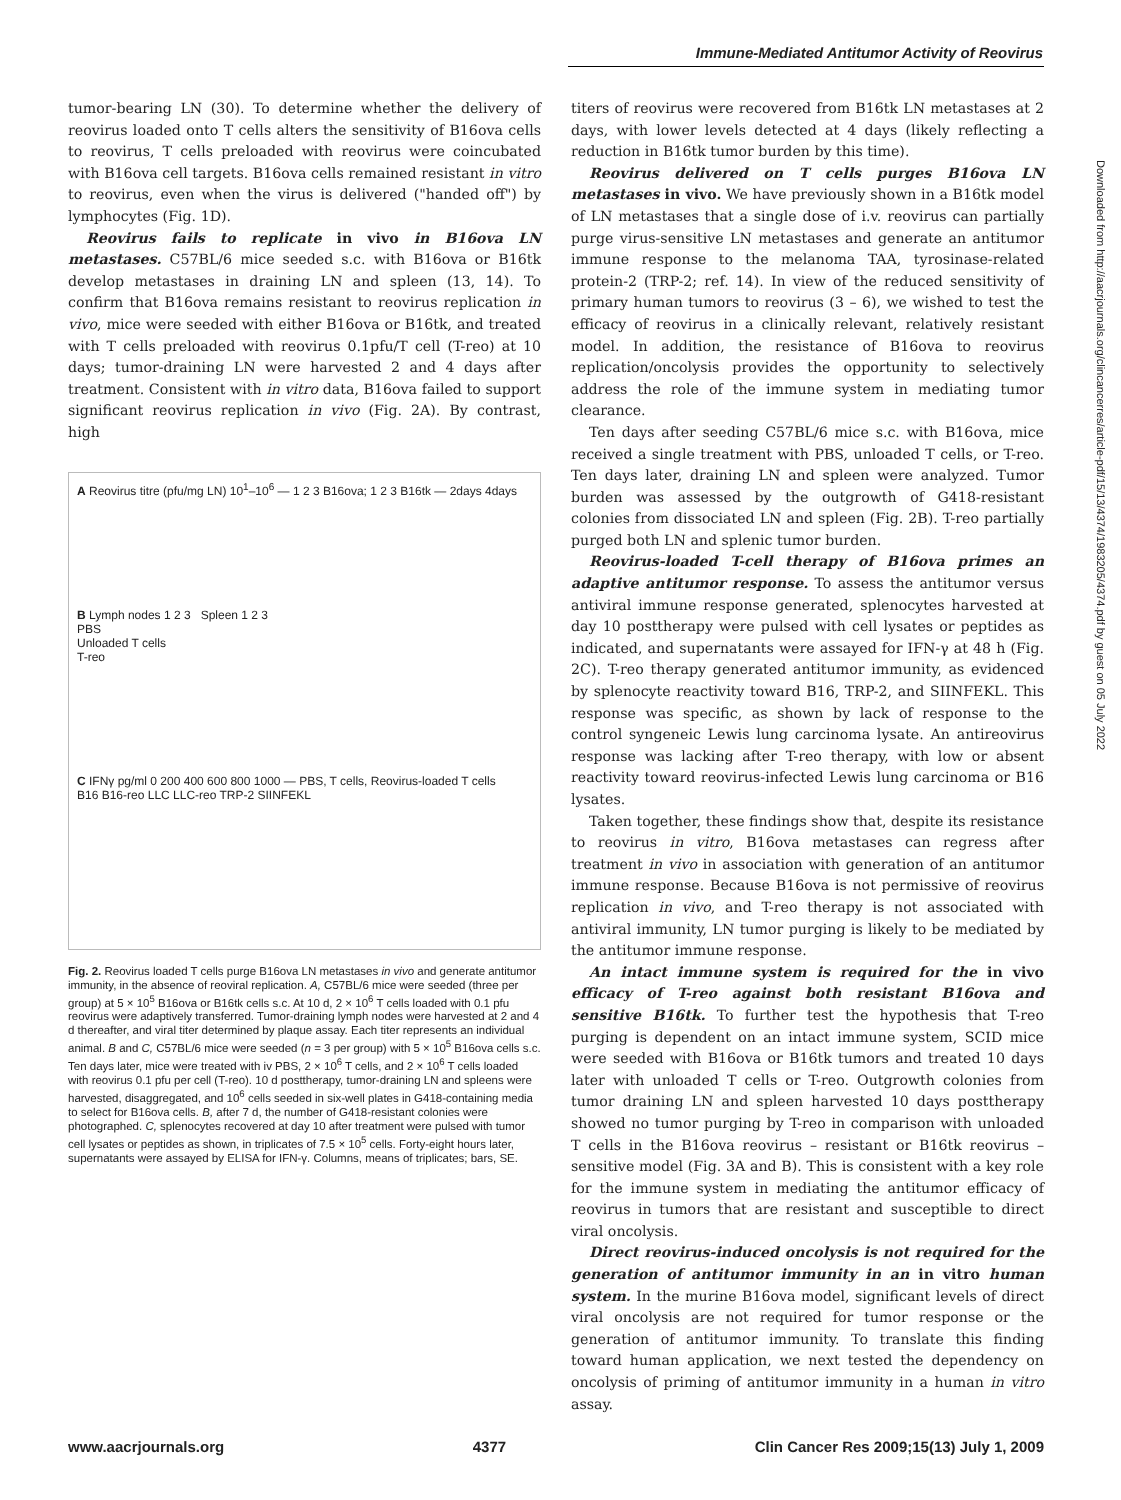Immune-Mediated Antitumor Activity of Reovirus
tumor-bearing LN (30). To determine whether the delivery of reovirus loaded onto T cells alters the sensitivity of B16ova cells to reovirus, T cells preloaded with reovirus were coincubated with B16ova cell targets. B16ova cells remained resistant in vitro to reovirus, even when the virus is delivered ("handed off") by lymphocytes (Fig. 1D).
Reovirus fails to replicate in vivo in B16ova LN metastases. C57BL/6 mice seeded s.c. with B16ova or B16tk develop metastases in draining LN and spleen (13, 14). To confirm that B16ova remains resistant to reovirus replication in vivo, mice were seeded with either B16ova or B16tk, and treated with T cells preloaded with reovirus 0.1pfu/T cell (T-reo) at 10 days; tumor-draining LN were harvested 2 and 4 days after treatment. Consistent with in vitro data, B16ova failed to support significant reovirus replication in vivo (Fig. 2A). By contrast, high
A Reovirus titre (pfu/mg LN) 10<sup>1</sup>–10<sup>6</sup> — 1 2 3 B16ova; 1 2 3 B16tk — 2days 4days
B Lymph nodes 1 2 3 Spleen 1 2 3
PBS
Unloaded T cells
T-reo
C IFNγ pg/ml 0 200 400 600 800 1000 — PBS, T cells, Reovirus-loaded T cells
B16 B16-reo LLC LLC-reo TRP-2 SIINFEKL
Fig. 2. Reovirus loaded T cells purge B16ova LN metastases in vivo and generate antitumor immunity, in the absence of reoviral replication. A, C57BL/6 mice were seeded (three per group) at 5 × 10<sup>5</sup> B16ova or B16tk cells s.c. At 10 d, 2 × 10<sup>6</sup> T cells loaded with 0.1 pfu reovirus were adaptively transferred. Tumor-draining lymph nodes were harvested at 2 and 4 d thereafter, and viral titer determined by plaque assay. Each titer represents an individual animal. B and C, C57BL/6 mice were seeded (n = 3 per group) with 5 × 10<sup>5</sup> B16ova cells s.c. Ten days later, mice were treated with iv PBS, 2 × 10<sup>6</sup> T cells, and 2 × 10<sup>6</sup> T cells loaded with reovirus 0.1 pfu per cell (T-reo). 10 d posttherapy, tumor-draining LN and spleens were harvested, disaggregated, and 10<sup>6</sup> cells seeded in six-well plates in G418-containing media to select for B16ova cells. B, after 7 d, the number of G418-resistant colonies were photographed. C, splenocytes recovered at day 10 after treatment were pulsed with tumor cell lysates or peptides as shown, in triplicates of 7.5 × 10<sup>5</sup> cells. Forty-eight hours later, supernatants were assayed by ELISA for IFN-γ. Columns, means of triplicates; bars, SE.
titers of reovirus were recovered from B16tk LN metastases at 2 days, with lower levels detected at 4 days (likely reflecting a reduction in B16tk tumor burden by this time).
Reovirus delivered on T cells purges B16ova LN metastases in vivo. We have previously shown in a B16tk model of LN metastases that a single dose of i.v. reovirus can partially purge virus-sensitive LN metastases and generate an antitumor immune response to the melanoma TAA, tyrosinase-related protein-2 (TRP-2; ref. 14). In view of the reduced sensitivity of primary human tumors to reovirus (3 – 6), we wished to test the efficacy of reovirus in a clinically relevant, relatively resistant model. In addition, the resistance of B16ova to reovirus replication/oncolysis provides the opportunity to selectively address the role of the immune system in mediating tumor clearance.
Ten days after seeding C57BL/6 mice s.c. with B16ova, mice received a single treatment with PBS, unloaded T cells, or T-reo. Ten days later, draining LN and spleen were analyzed. Tumor burden was assessed by the outgrowth of G418-resistant colonies from dissociated LN and spleen (Fig. 2B). T-reo partially purged both LN and splenic tumor burden.
Reovirus-loaded T-cell therapy of B16ova primes an adaptive antitumor response. To assess the antitumor versus antiviral immune response generated, splenocytes harvested at day 10 posttherapy were pulsed with cell lysates or peptides as indicated, and supernatants were assayed for IFN-γ at 48 h (Fig. 2C). T-reo therapy generated antitumor immunity, as evidenced by splenocyte reactivity toward B16, TRP-2, and SIINFEKL. This response was specific, as shown by lack of response to the control syngeneic Lewis lung carcinoma lysate. An antireovirus response was lacking after T-reo therapy, with low or absent reactivity toward reovirus-infected Lewis lung carcinoma or B16 lysates.
Taken together, these findings show that, despite its resistance to reovirus in vitro, B16ova metastases can regress after treatment in vivo in association with generation of an antitumor immune response. Because B16ova is not permissive of reovirus replication in vivo, and T-reo therapy is not associated with antiviral immunity, LN tumor purging is likely to be mediated by the antitumor immune response.
An intact immune system is required for the in vivo efficacy of T-reo against both resistant B16ova and sensitive B16tk. To further test the hypothesis that T-reo purging is dependent on an intact immune system, SCID mice were seeded with B16ova or B16tk tumors and treated 10 days later with unloaded T cells or T-reo. Outgrowth colonies from tumor draining LN and spleen harvested 10 days posttherapy showed no tumor purging by T-reo in comparison with unloaded T cells in the B16ova reovirus – resistant or B16tk reovirus – sensitive model (Fig. 3A and B). This is consistent with a key role for the immune system in mediating the antitumor efficacy of reovirus in tumors that are resistant and susceptible to direct viral oncolysis.
Direct reovirus-induced oncolysis is not required for the generation of antitumor immunity in an in vitro human system. In the murine B16ova model, significant levels of direct viral oncolysis are not required for tumor response or the generation of antitumor immunity. To translate this finding toward human application, we next tested the dependency on oncolysis of priming of antitumor immunity in a human in vitro assay.
Downloaded from http://aacrjournals.org/clincancerres/article-pdf/15/13/4374/1983205/4374.pdf by guest on 05 July 2022
www.aacrjournals.org 4377 Clin Cancer Res 2009;15(13) July 1, 2009